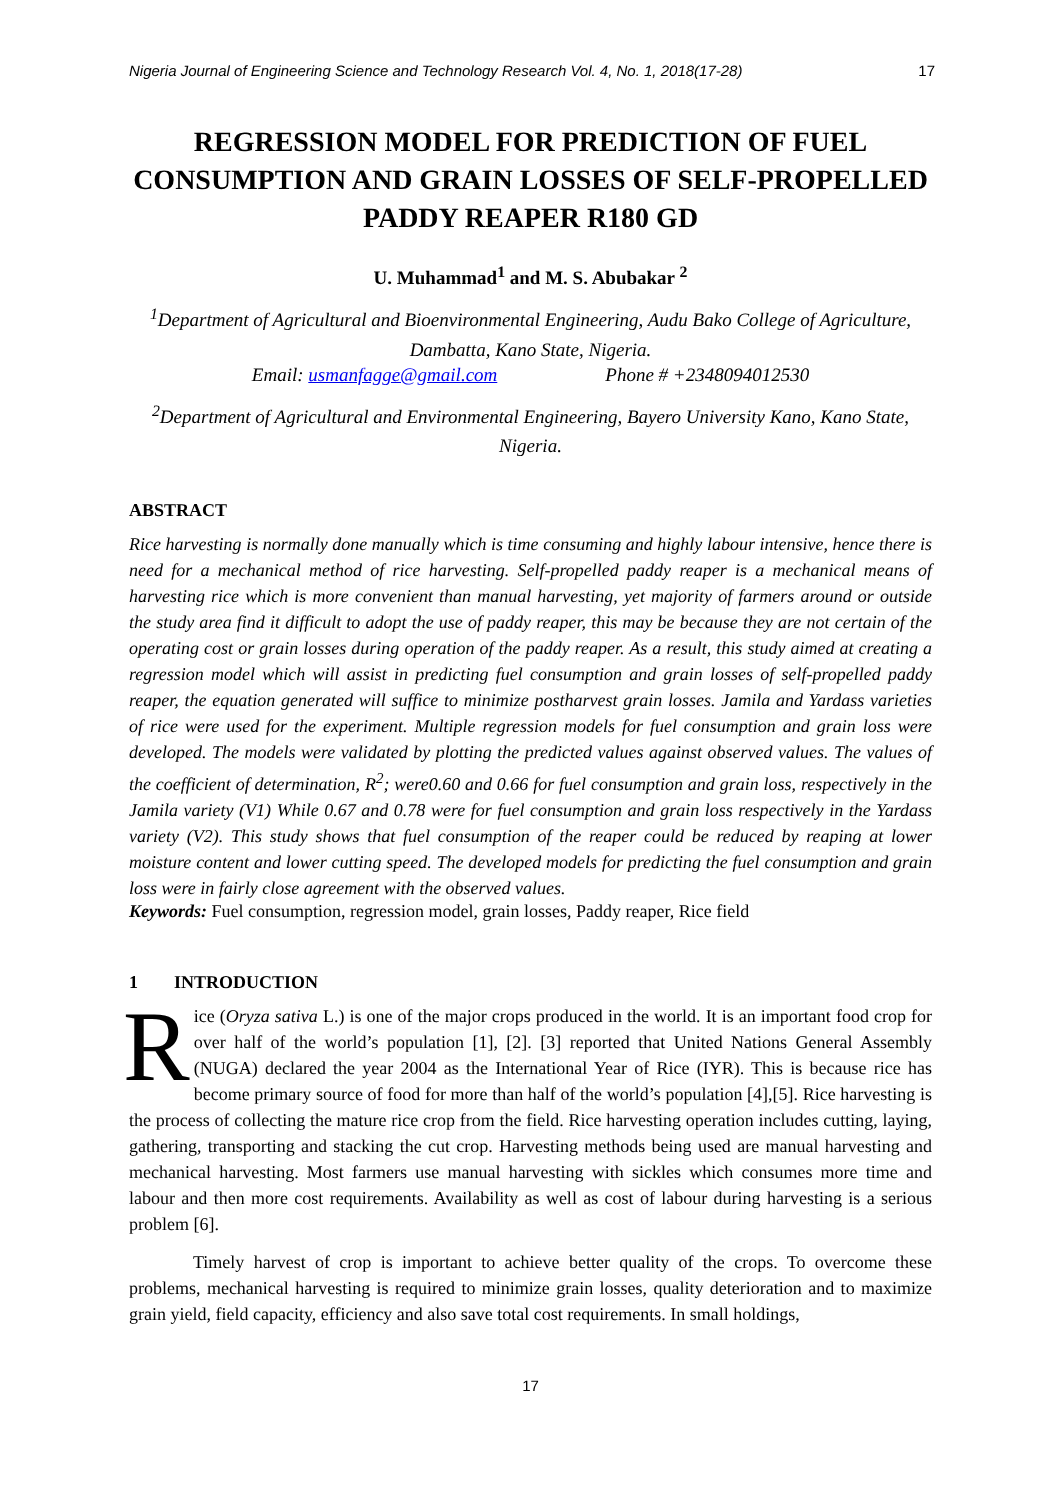Nigeria Journal of Engineering Science and Technology Research Vol. 4, No. 1, 2018(17-28) 17
REGRESSION MODEL FOR PREDICTION OF FUEL CONSUMPTION AND GRAIN LOSSES OF SELF-PROPELLED PADDY REAPER R180 GD
U. Muhammad<sup>1</sup> and M. S. Abubakar <sup>2</sup>
<sup>1</sup> Department of Agricultural and Bioenvironmental Engineering, Audu Bako College of Agriculture, Dambatta, Kano State, Nigeria.
Email: usmanfagge@gmail.com Phone # +2348094012530
<sup>2</sup> Department of Agricultural and Environmental Engineering, Bayero University Kano, Kano State, Nigeria.
ABSTRACT
Rice harvesting is normally done manually which is time consuming and highly labour intensive, hence there is need for a mechanical method of rice harvesting. Self-propelled paddy reaper is a mechanical means of harvesting rice which is more convenient than manual harvesting, yet majority of farmers around or outside the study area find it difficult to adopt the use of paddy reaper, this may be because they are not certain of the operating cost or grain losses during operation of the paddy reaper. As a result, this study aimed at creating a regression model which will assist in predicting fuel consumption and grain losses of self-propelled paddy reaper, the equation generated will suffice to minimize postharvest grain losses. Jamila and Yardass varieties of rice were used for the experiment. Multiple regression models for fuel consumption and grain loss were developed. The models were validated by plotting the predicted values against observed values. The values of the coefficient of determination, R<sup>2</sup>; were0.60 and 0.66 for fuel consumption and grain loss, respectively in the Jamila variety (V1) While 0.67 and 0.78 were for fuel consumption and grain loss respectively in the Yardass variety (V2). This study shows that fuel consumption of the reaper could be reduced by reaping at lower moisture content and lower cutting speed. The developed models for predicting the fuel consumption and grain loss were in fairly close agreement with the observed values.
Keywords: Fuel consumption, regression model, grain losses, Paddy reaper, Rice field
1 INTRODUCTION
Rice (Oryza sativa L.) is one of the major crops produced in the world. It is an important food crop for over half of the world’s population [1], [2]. [3] reported that United Nations General Assembly (NUGA) declared the year 2004 as the International Year of Rice (IYR). This is because rice has become primary source of food for more than half of the world’s population [4],[5]. Rice harvesting is the process of collecting the mature rice crop from the field. Rice harvesting operation includes cutting, laying, gathering, transporting and stacking the cut crop. Harvesting methods being used are manual harvesting and mechanical harvesting. Most farmers use manual harvesting with sickles which consumes more time and labour and then more cost requirements. Availability as well as cost of labour during harvesting is a serious problem [6].
Timely harvest of crop is important to achieve better quality of the crops. To overcome these problems, mechanical harvesting is required to minimize grain losses, quality deterioration and to maximize grain yield, field capacity, efficiency and also save total cost requirements. In small holdings,
17